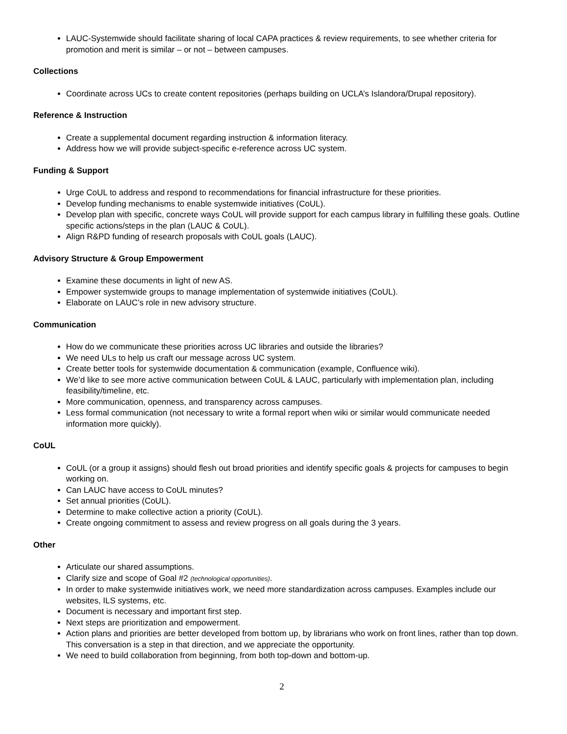LAUC-Systemwide should facilitate sharing of local CAPA practices & review requirements, to see whether criteria for promotion and merit is similar – or not – between campuses.
Collections
Coordinate across UCs to create content repositories (perhaps building on UCLA’s Islandora/Drupal repository).
Reference & Instruction
Create a supplemental document regarding instruction & information literacy.
Address how we will provide subject-specific e-reference across UC system.
Funding & Support
Urge CoUL to address and respond to recommendations for financial infrastructure for these priorities.
Develop funding mechanisms to enable systemwide initiatives (CoUL).
Develop plan with specific, concrete ways CoUL will provide support for each campus library in fulfilling these goals. Outline specific actions/steps in the plan (LAUC & CoUL).
Align R&PD funding of research proposals with CoUL goals (LAUC).
Advisory Structure & Group Empowerment
Examine these documents in light of new AS.
Empower systemwide groups to manage implementation of systemwide initiatives (CoUL).
Elaborate on LAUC’s role in new advisory structure.
Communication
How do we communicate these priorities across UC libraries and outside the libraries?
We need ULs to help us craft our message across UC system.
Create better tools for systemwide documentation & communication (example, Confluence wiki).
We’d like to see more active communication between CoUL & LAUC, particularly with implementation plan, including feasibility/timeline, etc.
More communication, openness, and transparency across campuses.
Less formal communication (not necessary to write a formal report when wiki or similar would communicate needed information more quickly).
CoUL
CoUL (or a group it assigns) should flesh out broad priorities and identify specific goals & projects for campuses to begin working on.
Can LAUC have access to CoUL minutes?
Set annual priorities (CoUL).
Determine to make collective action a priority (CoUL).
Create ongoing commitment to assess and review progress on all goals during the 3 years.
Other
Articulate our shared assumptions.
Clarify size and scope of Goal #2 (technological opportunities).
In order to make systemwide initiatives work, we need more standardization across campuses. Examples include our websites, ILS systems, etc.
Document is necessary and important first step.
Next steps are prioritization and empowerment.
Action plans and priorities are better developed from bottom up, by librarians who work on front lines, rather than top down. This conversation is a step in that direction, and we appreciate the opportunity.
We need to build collaboration from beginning, from both top-down and bottom-up.
2